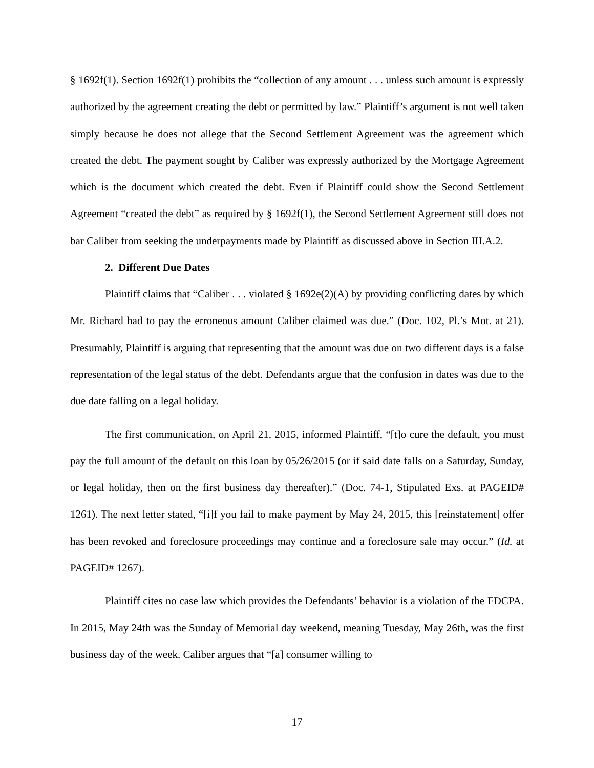§ 1692f(1). Section 1692f(1) prohibits the “collection of any amount . . . unless such amount is expressly authorized by the agreement creating the debt or permitted by law.” Plaintiff’s argument is not well taken simply because he does not allege that the Second Settlement Agreement was the agreement which created the debt. The payment sought by Caliber was expressly authorized by the Mortgage Agreement which is the document which created the debt. Even if Plaintiff could show the Second Settlement Agreement “created the debt” as required by § 1692f(1), the Second Settlement Agreement still does not bar Caliber from seeking the underpayments made by Plaintiff as discussed above in Section III.A.2.
2. Different Due Dates
Plaintiff claims that “Caliber . . . violated § 1692e(2)(A) by providing conflicting dates by which Mr. Richard had to pay the erroneous amount Caliber claimed was due.” (Doc. 102, Pl.’s Mot. at 21). Presumably, Plaintiff is arguing that representing that the amount was due on two different days is a false representation of the legal status of the debt. Defendants argue that the confusion in dates was due to the due date falling on a legal holiday.
The first communication, on April 21, 2015, informed Plaintiff, “[t]o cure the default, you must pay the full amount of the default on this loan by 05/26/2015 (or if said date falls on a Saturday, Sunday, or legal holiday, then on the first business day thereafter).” (Doc. 74-1, Stipulated Exs. at PAGEID# 1261). The next letter stated, “[i]f you fail to make payment by May 24, 2015, this [reinstatement] offer has been revoked and foreclosure proceedings may continue and a foreclosure sale may occur.” (Id. at PAGEID# 1267).
Plaintiff cites no case law which provides the Defendants’ behavior is a violation of the FDCPA. In 2015, May 24th was the Sunday of Memorial day weekend, meaning Tuesday, May 26th, was the first business day of the week. Caliber argues that “[a] consumer willing to
17